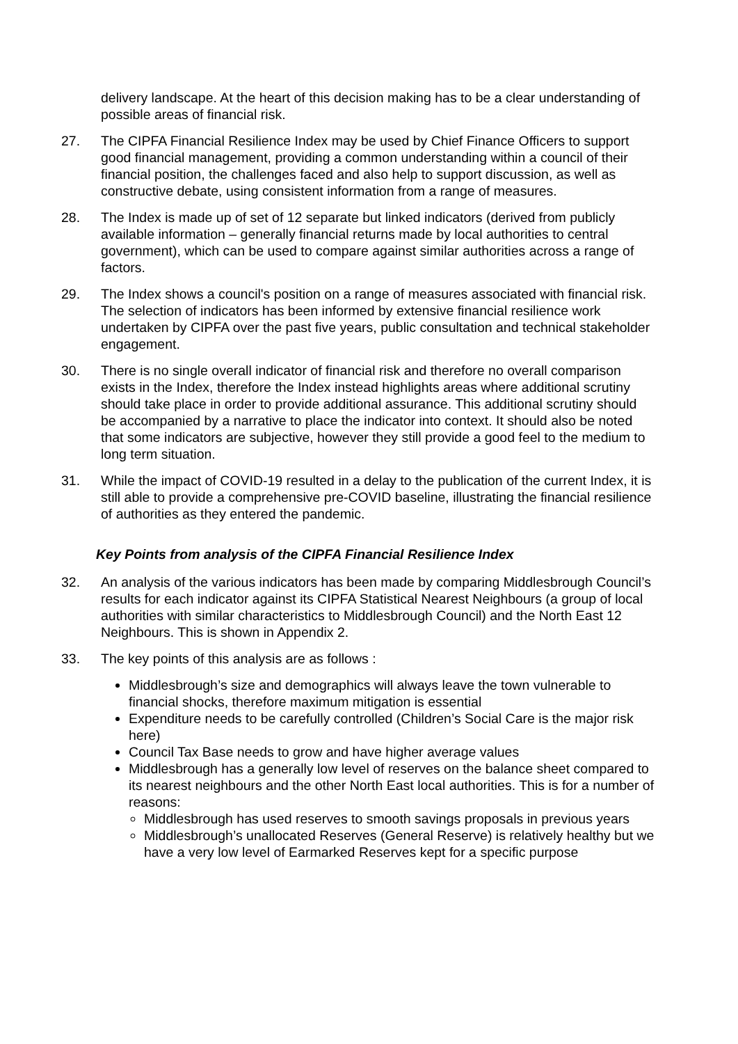delivery landscape. At the heart of this decision making has to be a clear understanding of possible areas of financial risk.
27. The CIPFA Financial Resilience Index may be used by Chief Finance Officers to support good financial management, providing a common understanding within a council of their financial position, the challenges faced and also help to support discussion, as well as constructive debate, using consistent information from a range of measures.
28. The Index is made up of set of 12 separate but linked indicators (derived from publicly available information – generally financial returns made by local authorities to central government), which can be used to compare against similar authorities across a range of factors.
29. The Index shows a council's position on a range of measures associated with financial risk. The selection of indicators has been informed by extensive financial resilience work undertaken by CIPFA over the past five years, public consultation and technical stakeholder engagement.
30. There is no single overall indicator of financial risk and therefore no overall comparison exists in the Index, therefore the Index instead highlights areas where additional scrutiny should take place in order to provide additional assurance. This additional scrutiny should be accompanied by a narrative to place the indicator into context. It should also be noted that some indicators are subjective, however they still provide a good feel to the medium to long term situation.
31. While the impact of COVID-19 resulted in a delay to the publication of the current Index, it is still able to provide a comprehensive pre-COVID baseline, illustrating the financial resilience of authorities as they entered the pandemic.
Key Points from analysis of the CIPFA Financial Resilience Index
32. An analysis of the various indicators has been made by comparing Middlesbrough Council’s results for each indicator against its CIPFA Statistical Nearest Neighbours (a group of local authorities with similar characteristics to Middlesbrough Council) and the North East 12 Neighbours. This is shown in Appendix 2.
33. The key points of this analysis are as follows :
Middlesbrough’s size and demographics will always leave the town vulnerable to financial shocks, therefore maximum mitigation is essential
Expenditure needs to be carefully controlled (Children’s Social Care is the major risk here)
Council Tax Base needs to grow and have higher average values
Middlesbrough has a generally low level of reserves on the balance sheet compared to its nearest neighbours and the other North East local authorities. This is for a number of reasons:
Middlesbrough has used reserves to smooth savings proposals in previous years
Middlesbrough’s unallocated Reserves (General Reserve) is relatively healthy but we have a very low level of Earmarked Reserves kept for a specific purpose